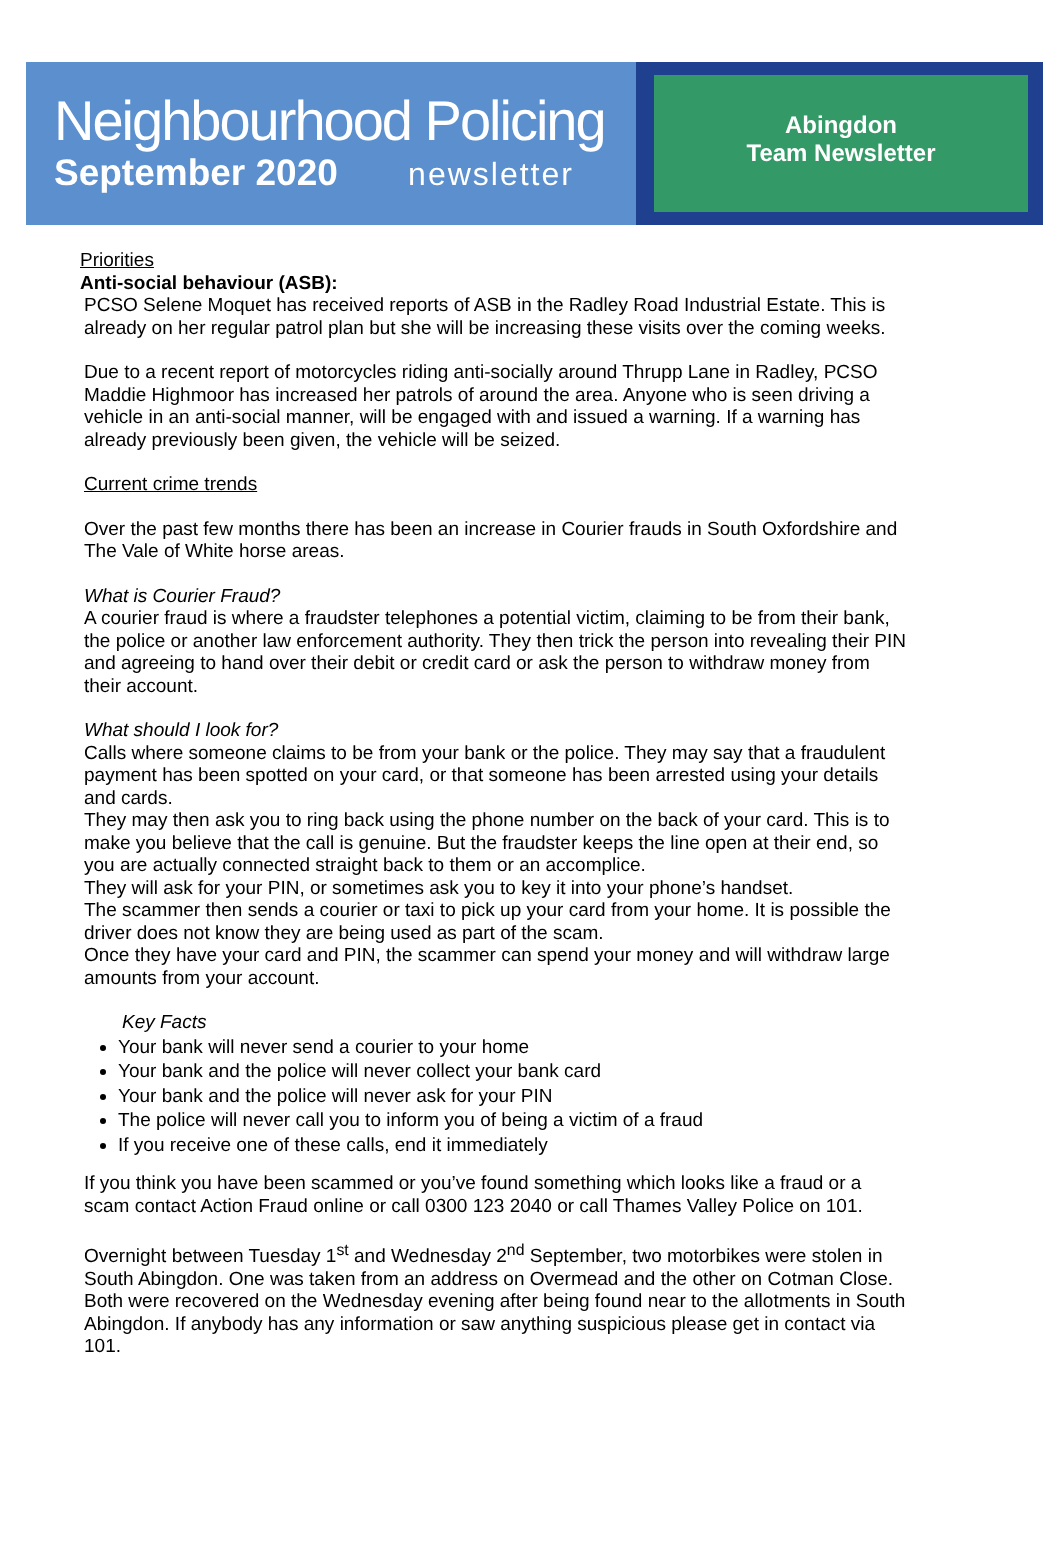Neighbourhood Policing
September 2020 newsletter
Abingdon
Team Newsletter
Priorities
Anti-social behaviour (ASB):
PCSO Selene Moquet has received reports of ASB in the Radley Road Industrial Estate. This is already on her regular patrol plan but she will be increasing these visits over the coming weeks.
Due to a recent report of motorcycles riding anti-socially around Thrupp Lane in Radley, PCSO Maddie Highmoor has increased her patrols of around the area. Anyone who is seen driving a vehicle in an anti-social manner, will be engaged with and issued a warning. If a warning has already previously been given, the vehicle will be seized.
Current crime trends
Over the past few months there has been an increase in Courier frauds in South Oxfordshire and The Vale of White horse areas.
What is Courier Fraud?
A courier fraud is where a fraudster telephones a potential victim, claiming to be from their bank, the police or another law enforcement authority. They then trick the person into revealing their PIN and agreeing to hand over their debit or credit card or ask the person to withdraw money from their account.
What should I look for?
Calls where someone claims to be from your bank or the police. They may say that a fraudulent payment has been spotted on your card, or that someone has been arrested using your details and cards.
They may then ask you to ring back using the phone number on the back of your card. This is to make you believe that the call is genuine. But the fraudster keeps the line open at their end, so you are actually connected straight back to them or an accomplice.
They will ask for your PIN, or sometimes ask you to key it into your phone’s handset.
The scammer then sends a courier or taxi to pick up your card from your home. It is possible the driver does not know they are being used as part of the scam.
Once they have your card and PIN, the scammer can spend your money and will withdraw large amounts from your account.
Key Facts
Your bank will never send a courier to your home
Your bank and the police will never collect your bank card
Your bank and the police will never ask for your PIN
The police will never call you to inform you of being a victim of a fraud
If you receive one of these calls, end it immediately
If you think you have been scammed or you’ve found something which looks like a fraud or a scam contact Action Fraud online or call 0300 123 2040 or call Thames Valley Police on 101.
Overnight between Tuesday 1<sup>st</sup> and Wednesday 2<sup>nd</sup> September, two motorbikes were stolen in South Abingdon. One was taken from an address on Overmead and the other on Cotman Close. Both were recovered on the Wednesday evening after being found near to the allotments in South Abingdon. If anybody has any information or saw anything suspicious please get in contact via 101.